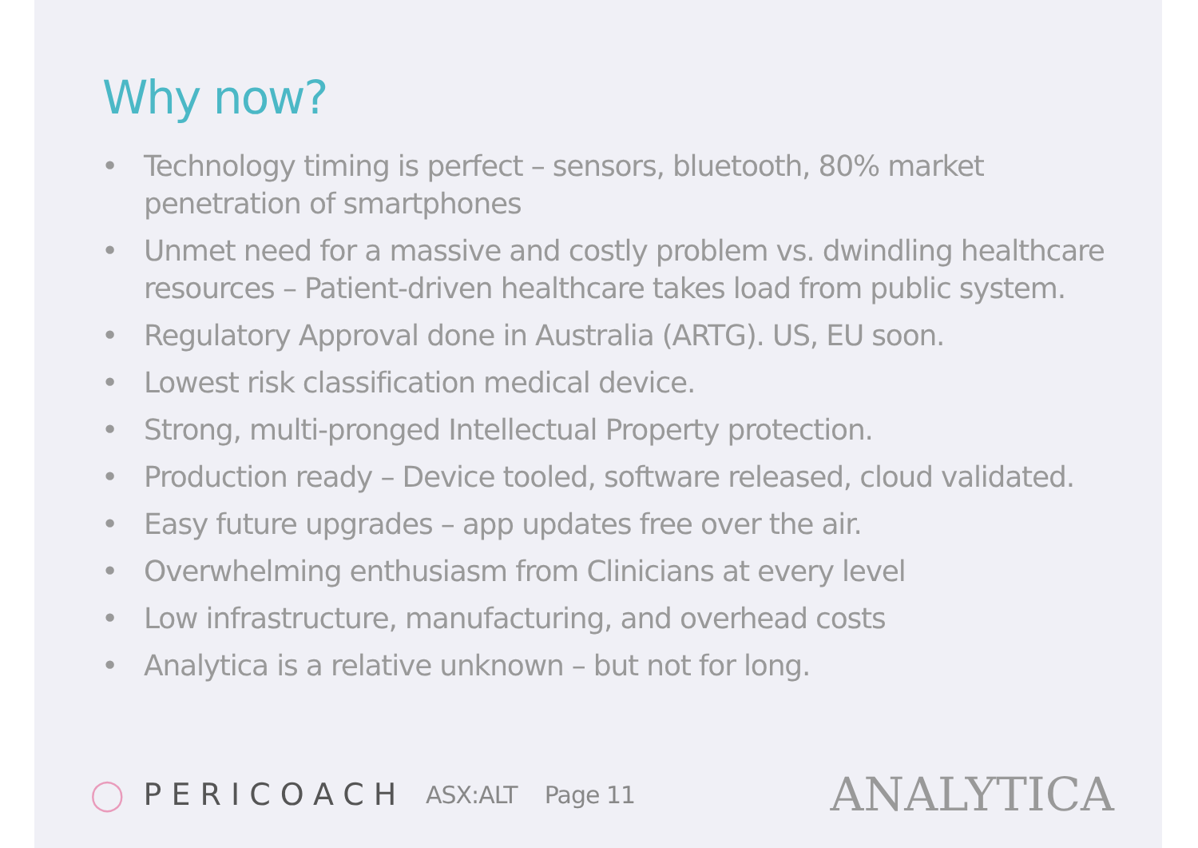Why now?
• Technology timing is perfect – sensors, bluetooth, 80% market penetration of smartphones
• Unmet need for a massive and costly problem vs. dwindling healthcare resources – Patient-driven healthcare takes load from public system.
• Regulatory Approval done in Australia (ARTG). US, EU soon.
• Lowest risk classification medical device.
• Strong, multi-pronged Intellectual Property protection.
• Production ready – Device tooled, software released, cloud validated.
• Easy future upgrades – app updates free over the air.
• Overwhelming enthusiasm from Clinicians at every level
• Low infrastructure, manufacturing, and overhead costs
• Analytica is a relative unknown – but not for long.
◯ PERICOACH
ASX:ALT Page 11
ANALYTICA